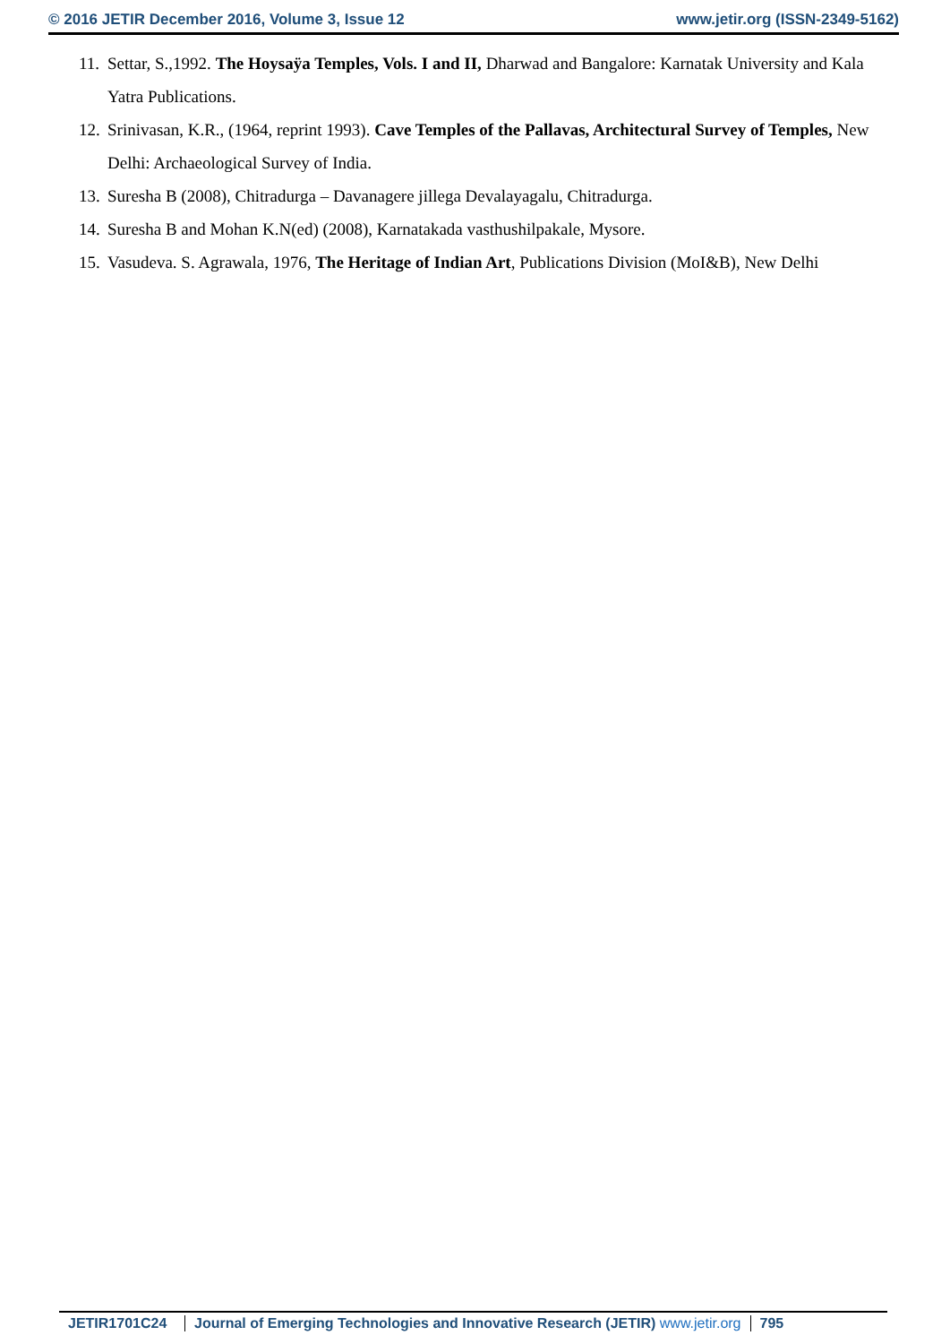© 2016 JETIR December 2016, Volume 3, Issue 12 www.jetir.org (ISSN-2349-5162)
11. Settar, S.,1992. The Hoysaÿa Temples, Vols. I and II, Dharwad and Bangalore: Karnatak University and Kala Yatra Publications.
12. Srinivasan, K.R., (1964, reprint 1993). Cave Temples of the Pallavas, Architectural Survey of Temples, New Delhi: Archaeological Survey of India.
13. Suresha B (2008), Chitradurga – Davanagere jillega Devalayagalu, Chitradurga.
14. Suresha B and Mohan K.N(ed) (2008), Karnatakada vasthushilpakale, Mysore.
15. Vasudeva. S. Agrawala, 1976, The Heritage of Indian Art, Publications Division (MoI&B), New Delhi
JETIR1701C24 Journal of Emerging Technologies and Innovative Research (JETIR) www.jetir.org
795